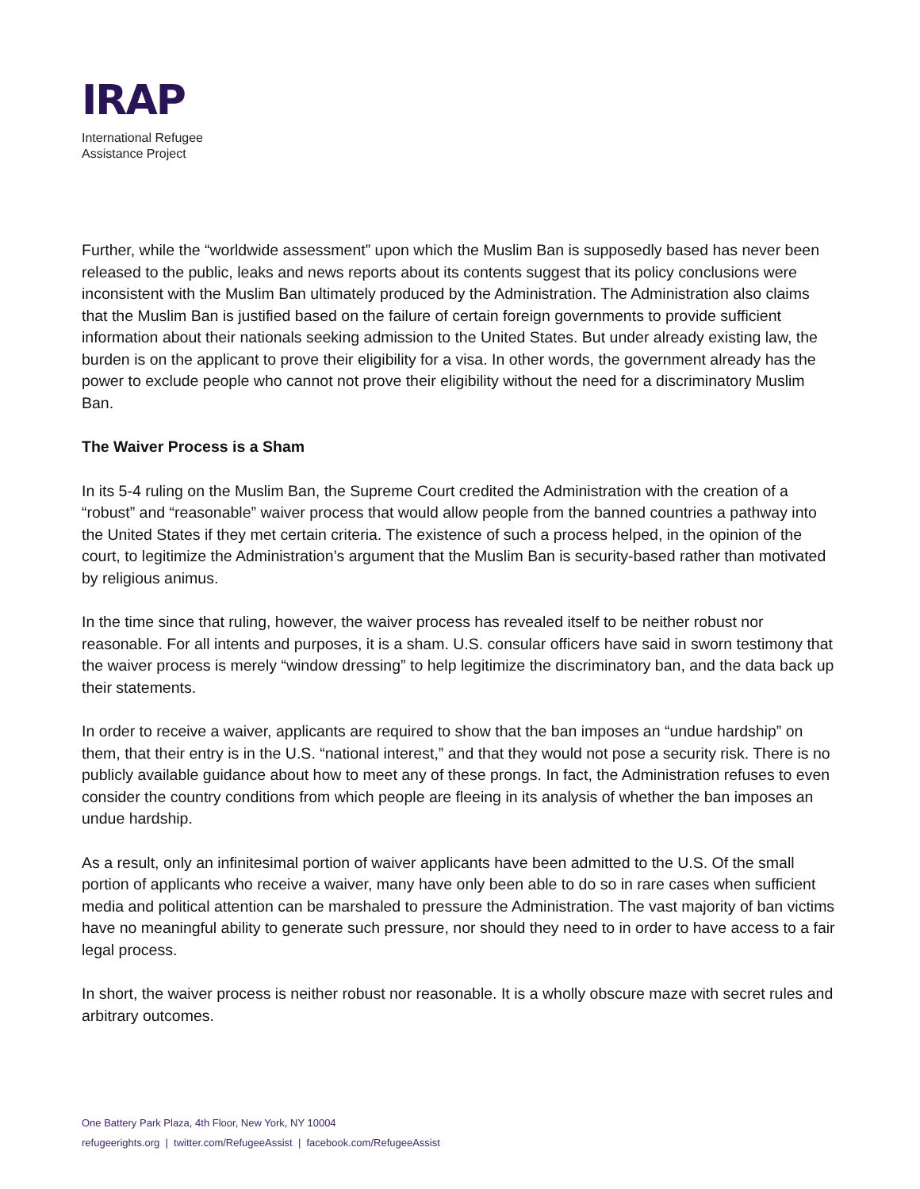IRAP
International Refugee
Assistance Project
Further, while the “worldwide assessment” upon which the Muslim Ban is supposedly based has never been released to the public, leaks and news reports about its contents suggest that its policy conclusions were inconsistent with the Muslim Ban ultimately produced by the Administration. The Administration also claims that the Muslim Ban is justified based on the failure of certain foreign governments to provide sufficient information about their nationals seeking admission to the United States. But under already existing law, the burden is on the applicant to prove their eligibility for a visa. In other words, the government already has the power to exclude people who cannot not prove their eligibility without the need for a discriminatory Muslim Ban.
The Waiver Process is a Sham
In its 5-4 ruling on the Muslim Ban, the Supreme Court credited the Administration with the creation of a “robust” and “reasonable” waiver process that would allow people from the banned countries a pathway into the United States if they met certain criteria. The existence of such a process helped, in the opinion of the court, to legitimize the Administration’s argument that the Muslim Ban is security-based rather than motivated by religious animus.
In the time since that ruling, however, the waiver process has revealed itself to be neither robust nor reasonable. For all intents and purposes, it is a sham. U.S. consular officers have said in sworn testimony that the waiver process is merely “window dressing” to help legitimize the discriminatory ban, and the data back up their statements.
In order to receive a waiver, applicants are required to show that the ban imposes an “undue hardship” on them, that their entry is in the U.S. “national interest,” and that they would not pose a security risk. There is no publicly available guidance about how to meet any of these prongs. In fact, the Administration refuses to even consider the country conditions from which people are fleeing in its analysis of whether the ban imposes an undue hardship.
As a result, only an infinitesimal portion of waiver applicants have been admitted to the U.S. Of the small portion of applicants who receive a waiver, many have only been able to do so in rare cases when sufficient media and political attention can be marshaled to pressure the Administration. The vast majority of ban victims have no meaningful ability to generate such pressure, nor should they need to in order to have access to a fair legal process.
In short, the waiver process is neither robust nor reasonable. It is a wholly obscure maze with secret rules and arbitrary outcomes.
One Battery Park Plaza, 4th Floor, New York, NY 10004
refugeerights.org | twitter.com/RefugeeAssist | facebook.com/RefugeeAssist